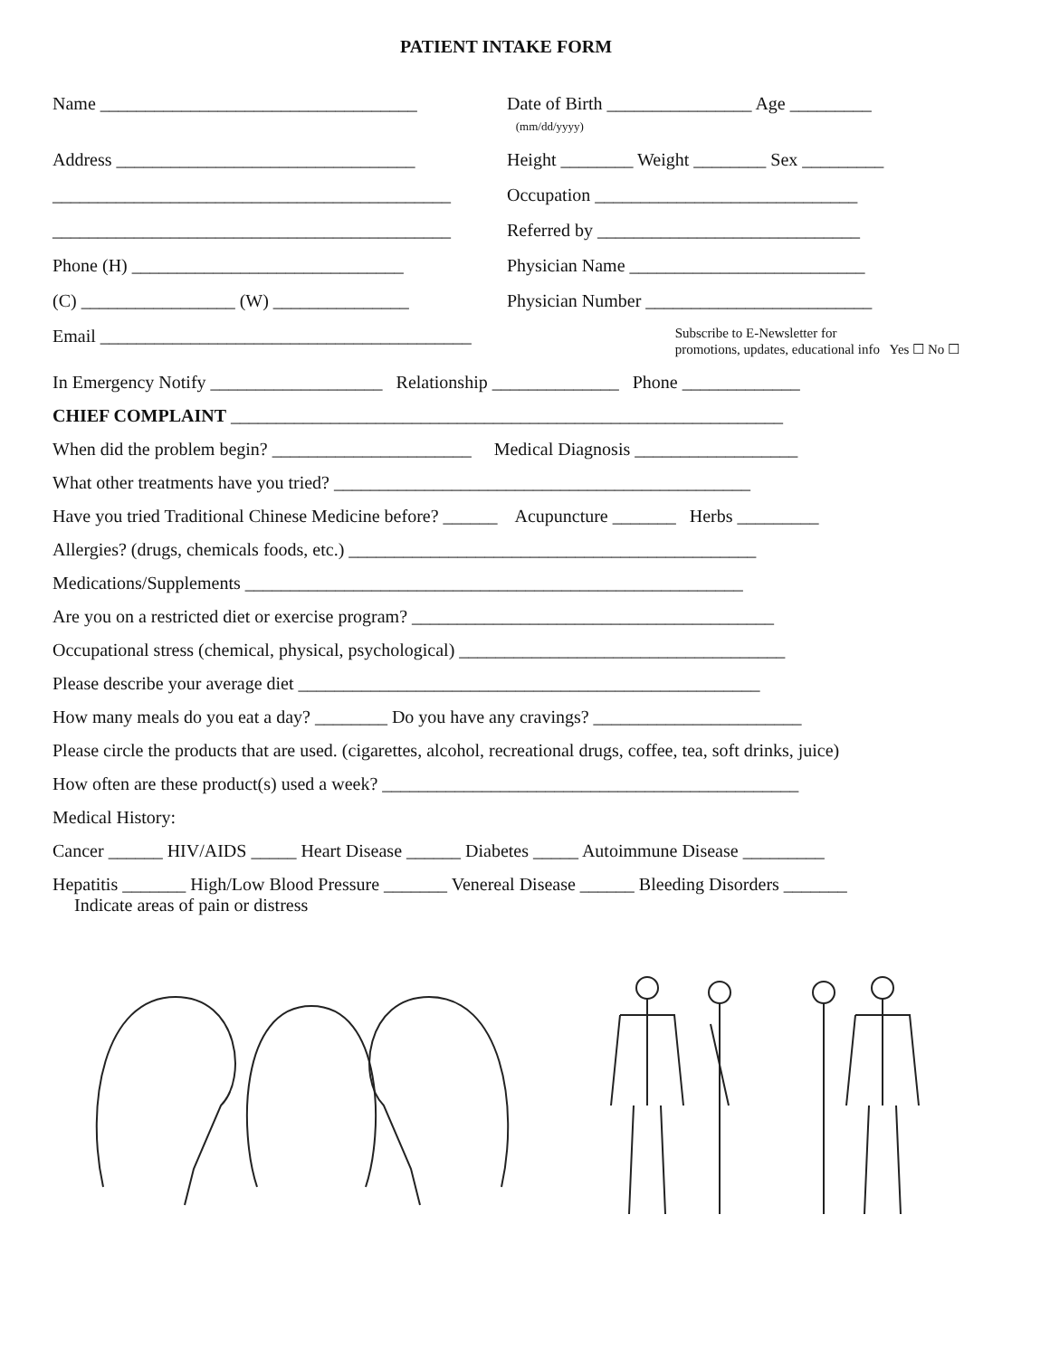PATIENT INTAKE FORM
Name ___________________________________ Date of Birth ________________ Age _________
(mm/dd/yyyy)
Address _________________________________ Height ________ Weight ________ Sex _________
____________________________________________
Occupation _____________________________
____________________________________________
Referred by _____________________________
Phone (H) ______________________________ Physician Name __________________________
(C) _________________ (W) _______________ Physician Number _________________________
Email _________________________________________
Subscribe to E-Newsletter for
promotions, updates, educational info Yes ☐ No ☐
In Emergency Notify ___________________ Relationship ______________ Phone _____________
CHIEF COMPLAINT _____________________________________________________________
When did the problem begin? ______________________ Medical Diagnosis __________________
What other treatments have you tried? ______________________________________________
Have you tried Traditional Chinese Medicine before? ______ Acupuncture _______ Herbs _________
Allergies? (drugs, chemicals foods, etc.) _____________________________________________
Medications/Supplements _______________________________________________________
Are you on a restricted diet or exercise program? ________________________________________
Occupational stress (chemical, physical, psychological) ____________________________________
Please describe your average diet ___________________________________________________
How many meals do you eat a day? ________ Do you have any cravings? _______________________
Please circle the products that are used. (cigarettes, alcohol, recreational drugs, coffee, tea, soft drinks, juice)
How often are these product(s) used a week? ______________________________________________
Medical History:
Cancer ______ HIV/AIDS _____ Heart Disease ______ Diabetes _____ Autoimmune Disease _________
Hepatitis _______ High/Low Blood Pressure _______ Venereal Disease ______ Bleeding Disorders _______
Indicate areas of pain or distress